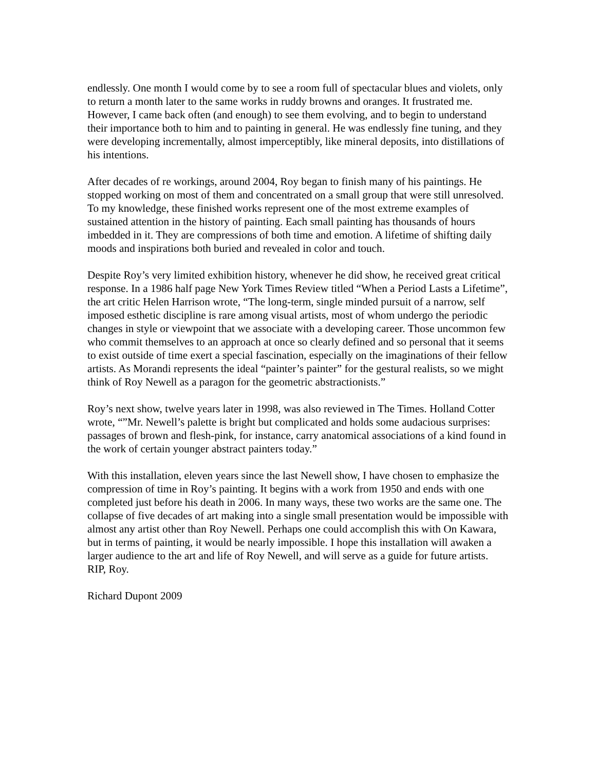endlessly. One month I would come by to see a room full of spectacular blues and violets, only to return a month later to the same works in ruddy browns and oranges. It frustrated me. However, I came back often (and enough) to see them evolving, and to begin to understand their importance both to him and to painting in general. He was endlessly fine tuning, and they were developing incrementally, almost imperceptibly, like mineral deposits, into distillations of his intentions.
After decades of re workings, around 2004, Roy began to finish many of his paintings. He stopped working on most of them and concentrated on a small group that were still unresolved. To my knowledge, these finished works represent one of the most extreme examples of sustained attention in the history of painting. Each small painting has thousands of hours imbedded in it. They are compressions of both time and emotion. A lifetime of shifting daily moods and inspirations both buried and revealed in color and touch.
Despite Roy’s very limited exhibition history, whenever he did show, he received great critical response. In a 1986 half page New York Times Review titled “When a Period Lasts a Lifetime”, the art critic Helen Harrison wrote, “The long-term, single minded pursuit of a narrow, self imposed esthetic discipline is rare among visual artists, most of whom undergo the periodic changes in style or viewpoint that we associate with a developing career. Those uncommon few who commit themselves to an approach at once so clearly defined and so personal that it seems to exist outside of time exert a special fascination, especially on the imaginations of their fellow artists. As Morandi represents the ideal “painter’s painter” for the gestural realists, so we might think of Roy Newell as a paragon for the geometric abstractionists.”
Roy’s next show, twelve years later in 1998, was also reviewed in The Times. Holland Cotter wrote, “”Mr. Newell’s palette is bright but complicated and holds some audacious surprises: passages of brown and flesh-pink, for instance, carry anatomical associations of a kind found in the work of certain younger abstract painters today.”
With this installation, eleven years since the last Newell show, I have chosen to emphasize the compression of time in Roy’s painting. It begins with a work from 1950 and ends with one completed just before his death in 2006. In many ways, these two works are the same one. The collapse of five decades of art making into a single small presentation would be impossible with almost any artist other than Roy Newell. Perhaps one could accomplish this with On Kawara, but in terms of painting, it would be nearly impossible. I hope this installation will awaken a larger audience to the art and life of Roy Newell, and will serve as a guide for future artists. RIP, Roy.
Richard Dupont 2009